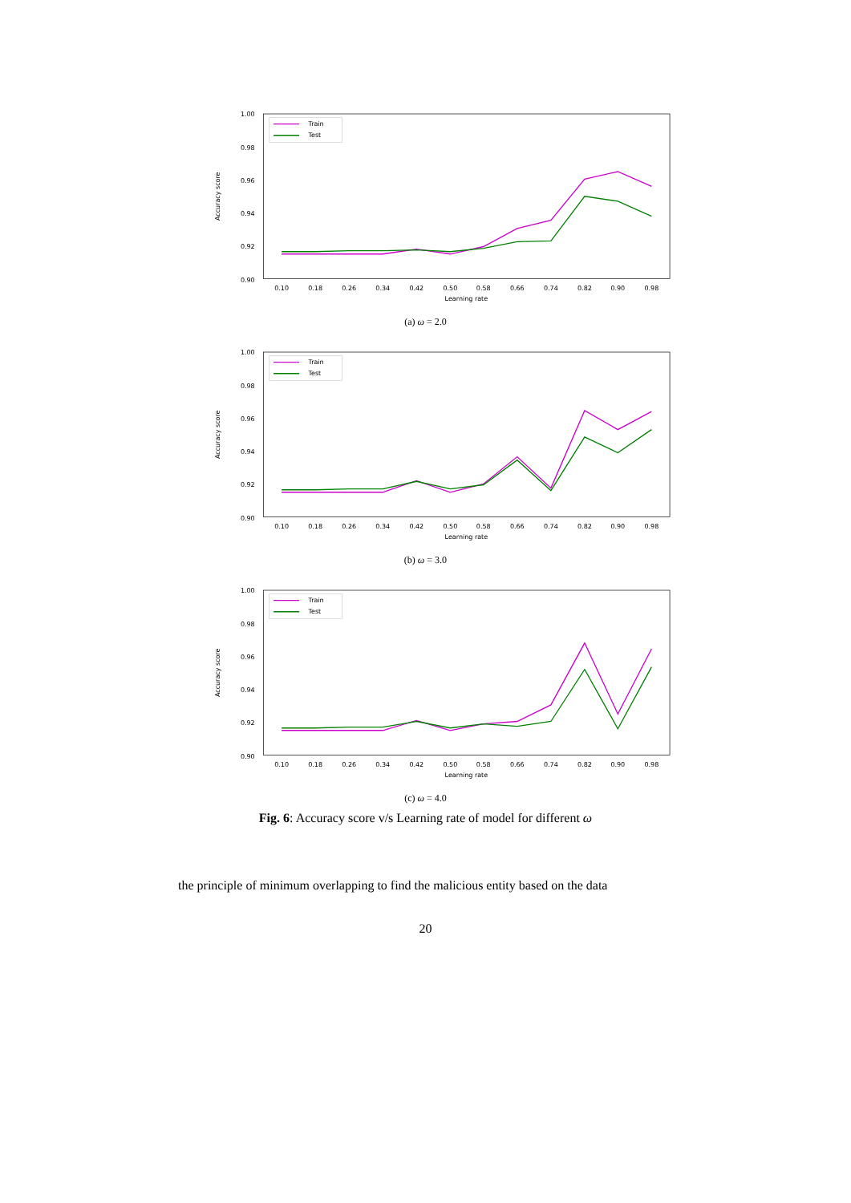1.00
0.98
0.96
0.94
0.92
0.90
Accuracy score
0.10
0.18
0.26
0.34
0.42
0.50
0.58
0.66
0.74
0.82
0.90
0.98
Learning rate
Train
Test
(a) ω = 2.0
1.00
0.98
0.96
0.94
0.92
0.90
Accuracy score
0.10
0.18
0.26
0.34
0.42
0.50
0.58
0.66
0.74
0.82
0.90
0.98
Learning rate
Train
Test
(b) ω = 3.0
1.00
0.98
0.96
0.94
0.92
0.90
Accuracy score
0.10
0.18
0.26
0.34
0.42
0.50
0.58
0.66
0.74
0.82
0.90
0.98
Learning rate
Train
Test
(c) ω = 4.0
Fig. 6: Accuracy score v/s Learning rate of model for different ω
the principle of minimum overlapping to find the malicious entity based on the data
20